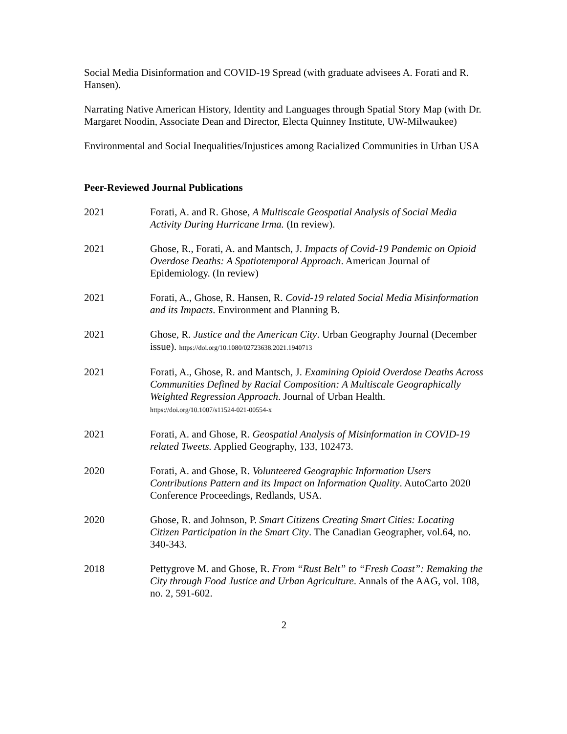Social Media Disinformation and COVID-19 Spread (with graduate advisees A. Forati and R. Hansen).
Narrating Native American History, Identity and Languages through Spatial Story Map (with Dr. Margaret Noodin, Associate Dean and Director, Electa Quinney Institute, UW-Milwaukee)
Environmental and Social Inequalities/Injustices among Racialized Communities in Urban USA
Peer-Reviewed Journal Publications
2021 Forati, A. and R. Ghose, A Multiscale Geospatial Analysis of Social Media Activity During Hurricane Irma. (In review).
2021 Ghose, R., Forati, A. and Mantsch, J. Impacts of Covid-19 Pandemic on Opioid Overdose Deaths: A Spatiotemporal Approach. American Journal of Epidemiology. (In review)
2021 Forati, A., Ghose, R. Hansen, R. Covid-19 related Social Media Misinformation and its Impacts. Environment and Planning B.
2021 Ghose, R. Justice and the American City. Urban Geography Journal (December issue). https://doi.org/10.1080/02723638.2021.1940713
2021 Forati, A., Ghose, R. and Mantsch, J. Examining Opioid Overdose Deaths Across Communities Defined by Racial Composition: A Multiscale Geographically Weighted Regression Approach. Journal of Urban Health.
https://doi.org/10.1007/s11524-021-00554-x
2021 Forati, A. and Ghose, R. Geospatial Analysis of Misinformation in COVID-19 related Tweets. Applied Geography, 133, 102473.
2020 Forati, A. and Ghose, R. Volunteered Geographic Information Users Contributions Pattern and its Impact on Information Quality. AutoCarto 2020 Conference Proceedings, Redlands, USA.
2020 Ghose, R. and Johnson, P. Smart Citizens Creating Smart Cities: Locating Citizen Participation in the Smart City. The Canadian Geographer, vol.64, no. 340-343.
2018 Pettygrove M. and Ghose, R. From “Rust Belt” to “Fresh Coast”: Remaking the City through Food Justice and Urban Agriculture. Annals of the AAG, vol. 108, no. 2, 591-602.
2